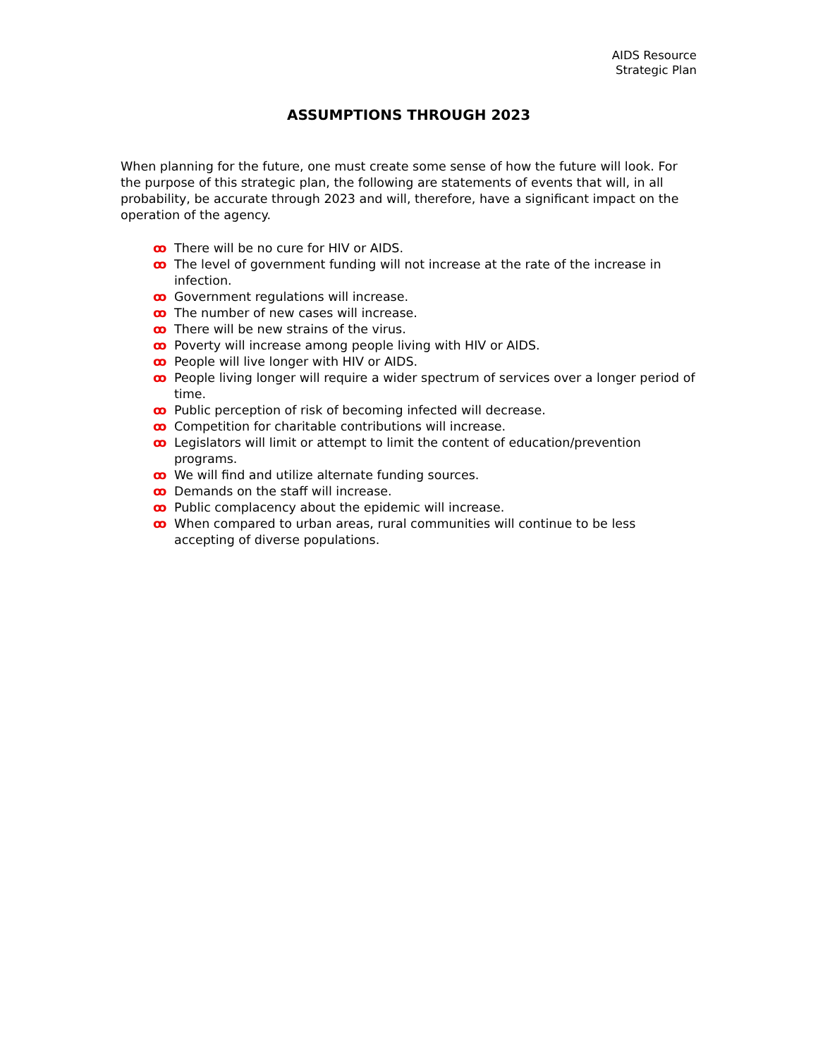AIDS Resource
Strategic Plan
ASSUMPTIONS THROUGH 2023
When planning for the future, one must create some sense of how the future will look. For the purpose of this strategic plan, the following are statements of events that will, in all probability, be accurate through 2023 and will, therefore, have a significant impact on the operation of the agency.
ꝏ There will be no cure for HIV or AIDS.
ꝏ The level of government funding will not increase at the rate of the increase in infection.
ꝏ Government regulations will increase.
ꝏ The number of new cases will increase.
ꝏ There will be new strains of the virus.
ꝏ Poverty will increase among people living with HIV or AIDS.
ꝏ People will live longer with HIV or AIDS.
ꝏ People living longer will require a wider spectrum of services over a longer period of time.
ꝏ Public perception of risk of becoming infected will decrease.
ꝏ Competition for charitable contributions will increase.
ꝏ Legislators will limit or attempt to limit the content of education/prevention programs.
ꝏ We will find and utilize alternate funding sources.
ꝏ Demands on the staff will increase.
ꝏ Public complacency about the epidemic will increase.
ꝏ When compared to urban areas, rural communities will continue to be less accepting of diverse populations.